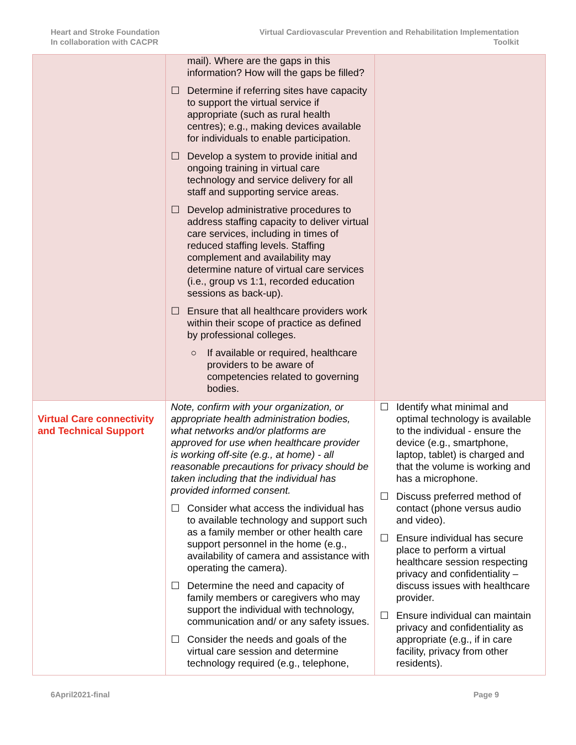Heart and Stroke Foundation
In collaboration with CACPR
Virtual Cardiovascular Prevention and Rehabilitation Implementation
Toolkit
| | mail). Where are the gaps in this information? How will the gaps be filled? ☐ Determine if referring sites have capacity to support the virtual service if appropriate (such as rural health centres); e.g., making devices available for individuals to enable participation. ☐ Develop a system to provide initial and ongoing training in virtual care technology and service delivery for all staff and supporting service areas. ☐ Develop administrative procedures to address staffing capacity to deliver virtual care services, including in times of reduced staffing levels. Staffing complement and availability may determine nature of virtual care services (i.e., group vs 1:1, recorded education sessions as back-up). ☐ Ensure that all healthcare providers work within their scope of practice as defined by professional colleges. ○ If available or required, healthcare providers to be aware of competencies related to governing bodies. | |
| Virtual Care connectivity and Technical Support | Note, confirm with your organization, or appropriate health administration bodies, what networks and/or platforms are approved for use when healthcare provider is working off-site (e.g., at home) - all reasonable precautions for privacy should be taken including that the individual has provided informed consent. ☐ Consider what access the individual has to available technology and support such as a family member or other health care support personnel in the home (e.g., availability of camera and assistance with operating the camera). ☐ Determine the need and capacity of family members or caregivers who may support the individual with technology, communication and/ or any safety issues. ☐ Consider the needs and goals of the virtual care session and determine technology required (e.g., telephone, | ☐ Identify what minimal and optimal technology is available to the individual - ensure the device (e.g., smartphone, laptop, tablet) is charged and that the volume is working and has a microphone. ☐ Discuss preferred method of contact (phone versus audio and video). ☐ Ensure individual has secure place to perform a virtual healthcare session respecting privacy and confidentiality – discuss issues with healthcare provider. ☐ Ensure individual can maintain privacy and confidentiality as appropriate (e.g., if in care facility, privacy from other residents). |
6April2021-final Page 9